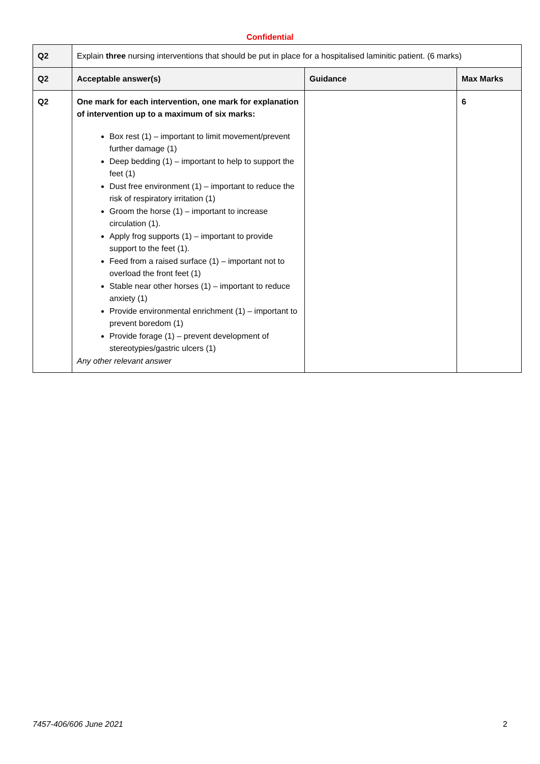Confidential
| Q2 | Explain three nursing interventions that should be put in place for a hospitalised laminitic patient. (6 marks) | | |
| Q2 | Acceptable answer(s) | Guidance | Max Marks |
| Q2 | One mark for each intervention, one mark for explanation of intervention up to a maximum of six marks: Box rest (1) – important to limit movement/prevent further damage (1) Deep bedding (1) – important to help to support the feet (1) Dust free environment (1) – important to reduce the risk of respiratory irritation (1) Groom the horse (1) – important to increase circulation (1). Apply frog supports (1) – important to provide support to the feet (1). Feed from a raised surface (1) – important not to overload the front feet (1) Stable near other horses (1) – important to reduce anxiety (1) Provide environmental enrichment (1) – important to prevent boredom (1) Provide forage (1) – prevent development of stereotypies/gastric ulcers (1) Any other relevant answer | | 6 |
7457-406/606 June 2021 2